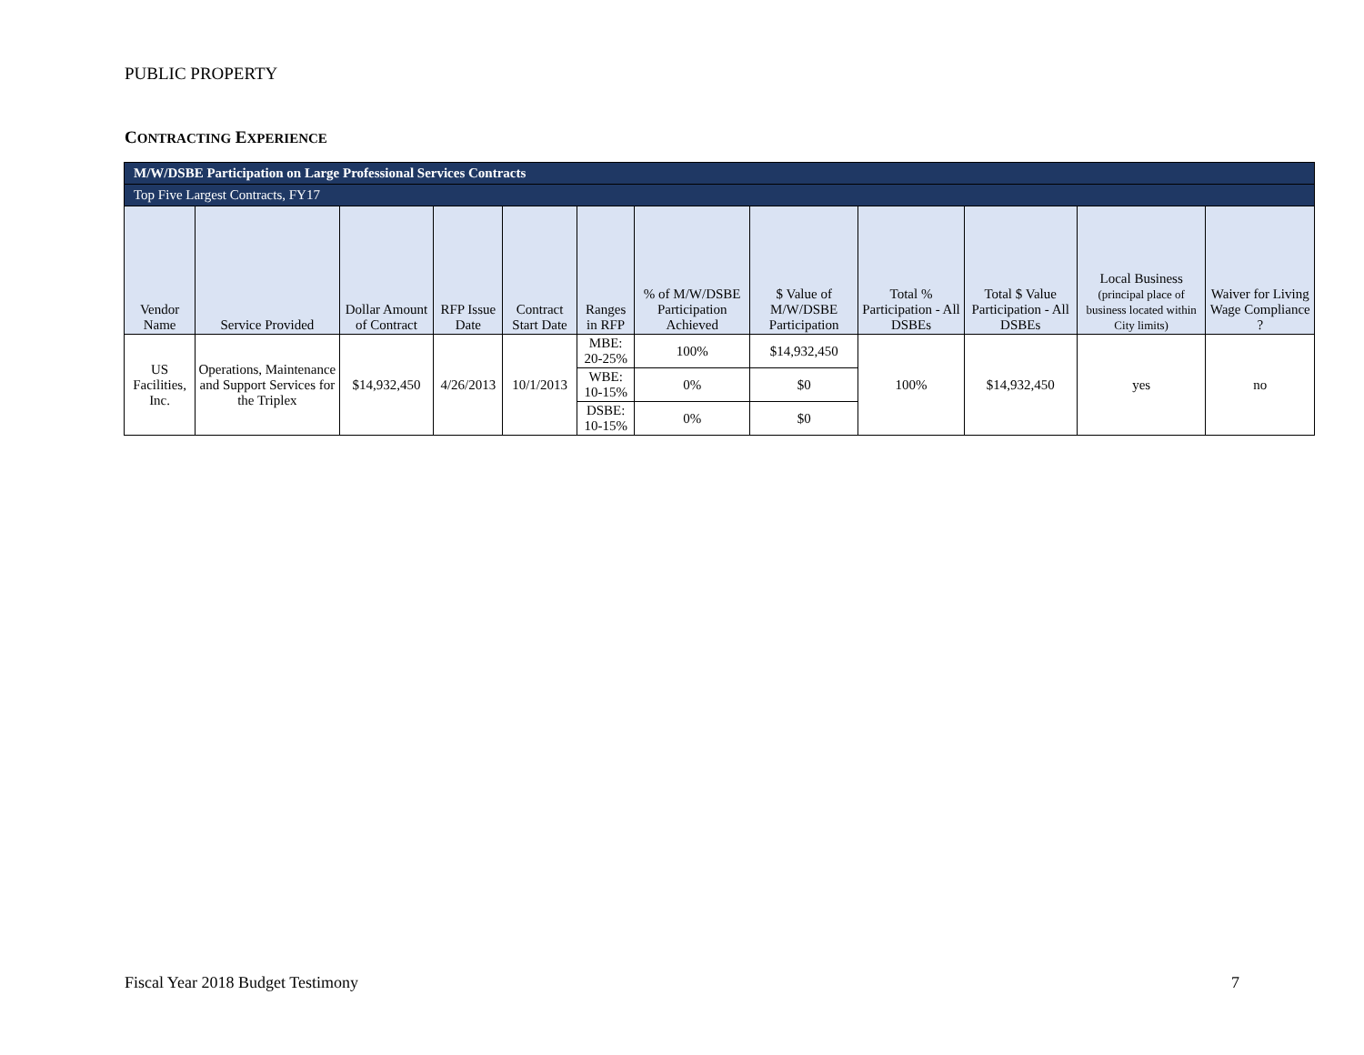PUBLIC PROPERTY
CONTRACTING EXPERIENCE
| M/W/DSBE Participation on Large Professional Services Contracts | | | | | | | | | | | |
| --- | --- | --- | --- | --- | --- | --- | --- | --- | --- | --- | --- |
| Top Five Largest Contracts, FY17 | | | | | | | | | | | |
| Vendor Name | Service Provided | Dollar Amount of Contract | RFP Issue Date | Contract Start Date | Ranges in RFP | % of M/W/DSBE Participation Achieved | $ Value of M/W/DSBE Participation | Total % Participation - All DSBEs | Total $ Value Participation - All DSBEs | Local Business (principal place of business located within City limits) | Waiver for Living Wage Compliance ? |
| US Facilities, Inc. | Operations, Maintenance and Support Services for the Triplex | $14,932,450 | 4/26/2013 | 10/1/2013 | MBE: 20-25% | 100% | $14,932,450 | 100% | $14,932,450 | yes | no |
| | | | | | WBE: 10-15% | 0% | $0 | | | | |
| | | | | | DSBE: 10-15% | 0% | $0 | | | | |
Fiscal Year 2018 Budget Testimony
7